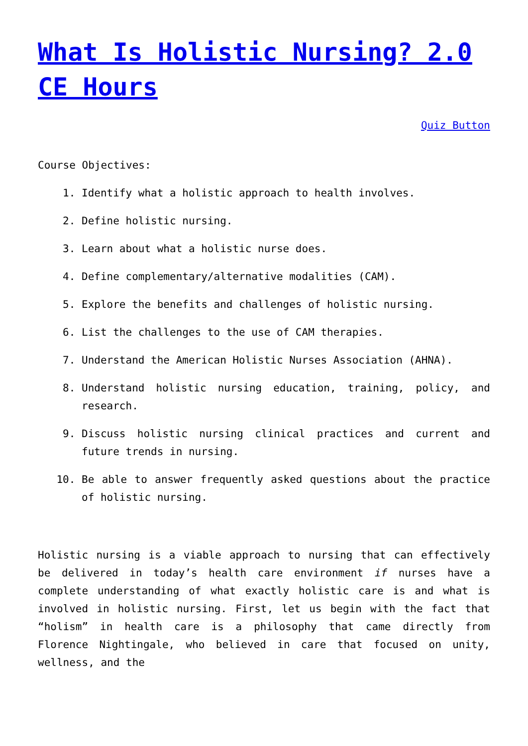What Is Holistic Nursing? 2.0 CE Hours
Quiz Button
Course Objectives:
1. Identify what a holistic approach to health involves.
2. Define holistic nursing.
3. Learn about what a holistic nurse does.
4. Define complementary/alternative modalities (CAM).
5. Explore the benefits and challenges of holistic nursing.
6. List the challenges to the use of CAM therapies.
7. Understand the American Holistic Nurses Association (AHNA).
8. Understand holistic nursing education, training, policy, and research.
9. Discuss holistic nursing clinical practices and current and future trends in nursing.
10. Be able to answer frequently asked questions about the practice of holistic nursing.
Holistic nursing is a viable approach to nursing that can effectively be delivered in today’s health care environment if nurses have a complete understanding of what exactly holistic care is and what is involved in holistic nursing. First, let us begin with the fact that “holism” in health care is a philosophy that came directly from Florence Nightingale, who believed in care that focused on unity, wellness, and the